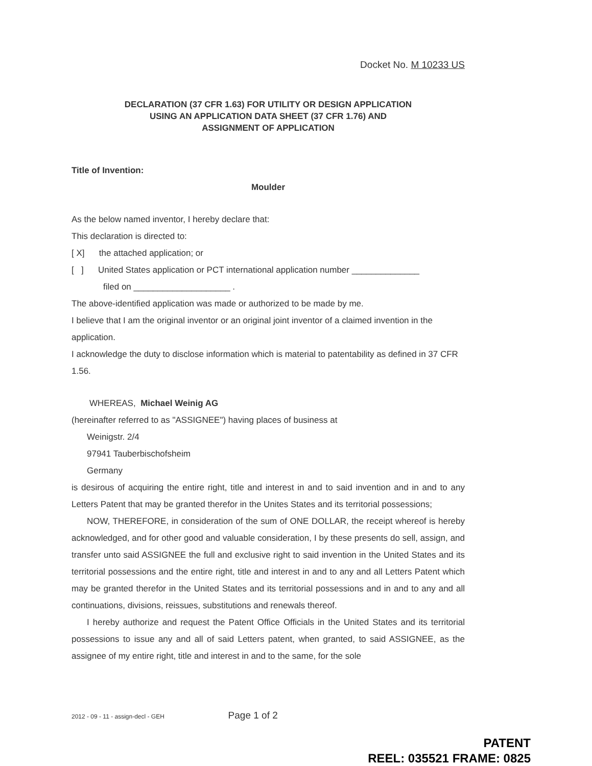Docket No. M 10233 US
DECLARATION (37 CFR 1.63) FOR UTILITY OR DESIGN APPLICATION
USING AN APPLICATION DATA SHEET (37 CFR 1.76) AND
ASSIGNMENT OF APPLICATION
Title of Invention:
Moulder
As the below named inventor, I hereby declare that:
This declaration is directed to:
[ X] the attached application; or
[ ] United States application or PCT international application number ______________
filed on ____________________ .
The above-identified application was made or authorized to be made by me.
I believe that I am the original inventor or an original joint inventor of a claimed invention in the application.
I acknowledge the duty to disclose information which is material to patentability as defined in 37 CFR 1.56.
WHEREAS, Michael Weinig AG
(hereinafter referred to as "ASSIGNEE") having places of business at
Weinigstr. 2/4
97941 Tauberbischofsheim
Germany
is desirous of acquiring the entire right, title and interest in and to said invention and in and to any Letters Patent that may be granted therefor in the Unites States and its territorial possessions;
NOW, THEREFORE, in consideration of the sum of ONE DOLLAR, the receipt whereof is hereby acknowledged, and for other good and valuable consideration, I by these presents do sell, assign, and transfer unto said ASSIGNEE the full and exclusive right to said invention in the United States and its territorial possessions and the entire right, title and interest in and to any and all Letters Patent which may be granted therefor in the United States and its territorial possessions and in and to any and all continuations, divisions, reissues, substitutions and renewals thereof.
I hereby authorize and request the Patent Office Officials in the United States and its territorial possessions to issue any and all of said Letters patent, when granted, to said ASSIGNEE, as the assignee of my entire right, title and interest in and to the same, for the sole
2012 - 09 - 11 - assign-decl - GEH Page 1 of 2
PATENT
REEL: 035521 FRAME: 0825